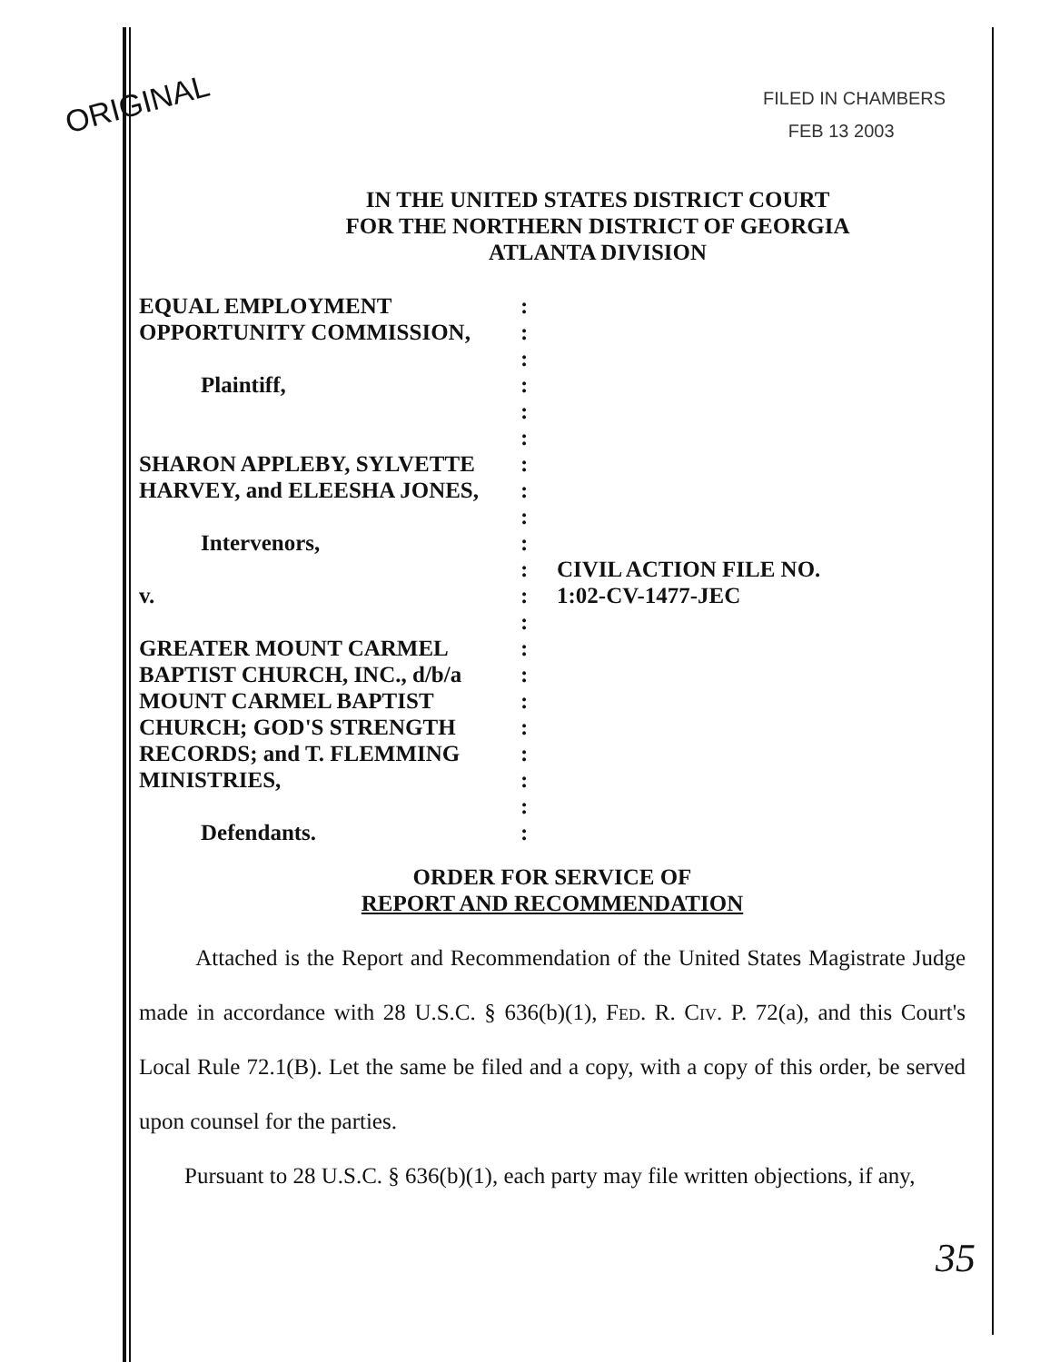ORIGINAL
FILED IN CHAMBERS
FEB 13 2003
IN THE UNITED STATES DISTRICT COURT
FOR THE NORTHERN DISTRICT OF GEORGIA
ATLANTA DIVISION
EQUAL EMPLOYMENT
OPPORTUNITY COMMISSION,
Plaintiff,
SHARON APPLEBY, SYLVETTE
HARVEY, and ELEESHA JONES,
Intervenors,
v.
GREATER MOUNT CARMEL
BAPTIST CHURCH, INC., d/b/a
MOUNT CARMEL BAPTIST
CHURCH; GOD'S STRENGTH
RECORDS; and T. FLEMMING
MINISTRIES,
Defendants.
:
:
:
:
:
:
:
:
:
:
:
:
:
:
:
:
:
:
:
:
:
CIVIL ACTION FILE NO.
1:02-CV-1477-JEC
ORDER FOR SERVICE OF
REPORT AND RECOMMENDATION
Attached is the Report and Recommendation of the United States Magistrate Judge made in accordance with 28 U.S.C. § 636(b)(1), Fed. R. Civ. P. 72(a), and this Court's Local Rule 72.1(B). Let the same be filed and a copy, with a copy of this order, be served upon counsel for the parties.
Pursuant to 28 U.S.C. § 636(b)(1), each party may file written objections, if any,
35